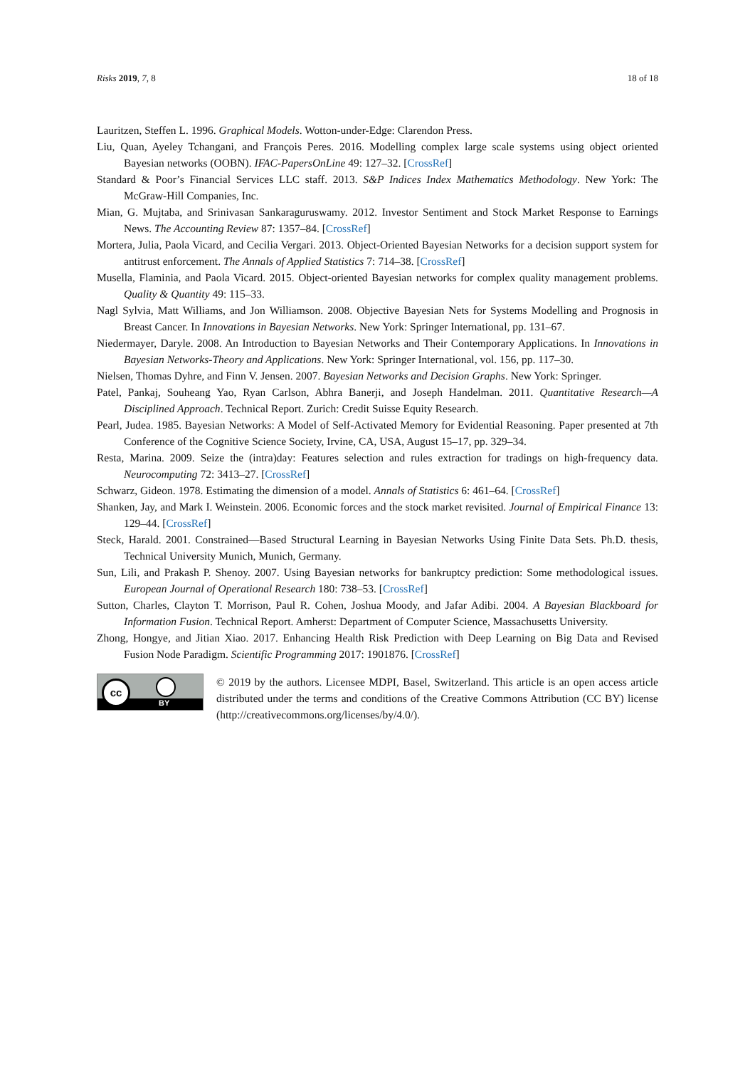Risks 2019, 7, 8 18 of 18
Lauritzen, Steffen L. 1996. Graphical Models. Wotton-under-Edge: Clarendon Press.
Liu, Quan, Ayeley Tchangani, and François Peres. 2016. Modelling complex large scale systems using object oriented Bayesian networks (OOBN). IFAC-PapersOnLine 49: 127–32. [CrossRef]
Standard & Poor’s Financial Services LLC staff. 2013. S&P Indices Index Mathematics Methodology. New York: The McGraw-Hill Companies, Inc.
Mian, G. Mujtaba, and Srinivasan Sankaraguruswamy. 2012. Investor Sentiment and Stock Market Response to Earnings News. The Accounting Review 87: 1357–84. [CrossRef]
Mortera, Julia, Paola Vicard, and Cecilia Vergari. 2013. Object-Oriented Bayesian Networks for a decision support system for antitrust enforcement. The Annals of Applied Statistics 7: 714–38. [CrossRef]
Musella, Flaminia, and Paola Vicard. 2015. Object-oriented Bayesian networks for complex quality management problems. Quality & Quantity 49: 115–33.
Nagl Sylvia, Matt Williams, and Jon Williamson. 2008. Objective Bayesian Nets for Systems Modelling and Prognosis in Breast Cancer. In Innovations in Bayesian Networks. New York: Springer International, pp. 131–67.
Niedermayer, Daryle. 2008. An Introduction to Bayesian Networks and Their Contemporary Applications. In Innovations in Bayesian Networks-Theory and Applications. New York: Springer International, vol. 156, pp. 117–30.
Nielsen, Thomas Dyhre, and Finn V. Jensen. 2007. Bayesian Networks and Decision Graphs. New York: Springer.
Patel, Pankaj, Souheang Yao, Ryan Carlson, Abhra Banerji, and Joseph Handelman. 2011. Quantitative Research—A Disciplined Approach. Technical Report. Zurich: Credit Suisse Equity Research.
Pearl, Judea. 1985. Bayesian Networks: A Model of Self-Activated Memory for Evidential Reasoning. Paper presented at 7th Conference of the Cognitive Science Society, Irvine, CA, USA, August 15–17, pp. 329–34.
Resta, Marina. 2009. Seize the (intra)day: Features selection and rules extraction for tradings on high-frequency data. Neurocomputing 72: 3413–27. [CrossRef]
Schwarz, Gideon. 1978. Estimating the dimension of a model. Annals of Statistics 6: 461–64. [CrossRef]
Shanken, Jay, and Mark I. Weinstein. 2006. Economic forces and the stock market revisited. Journal of Empirical Finance 13: 129–44. [CrossRef]
Steck, Harald. 2001. Constrained—Based Structural Learning in Bayesian Networks Using Finite Data Sets. Ph.D. thesis, Technical University Munich, Munich, Germany.
Sun, Lili, and Prakash P. Shenoy. 2007. Using Bayesian networks for bankruptcy prediction: Some methodological issues. European Journal of Operational Research 180: 738–53. [CrossRef]
Sutton, Charles, Clayton T. Morrison, Paul R. Cohen, Joshua Moody, and Jafar Adibi. 2004. A Bayesian Blackboard for Information Fusion. Technical Report. Amherst: Department of Computer Science, Massachusetts University.
Zhong, Hongye, and Jitian Xiao. 2017. Enhancing Health Risk Prediction with Deep Learning on Big Data and Revised Fusion Node Paradigm. Scientific Programming 2017: 1901876. [CrossRef]
cc
BY
© 2019 by the authors. Licensee MDPI, Basel, Switzerland. This article is an open access article distributed under the terms and conditions of the Creative Commons Attribution (CC BY) license (http://creativecommons.org/licenses/by/4.0/).